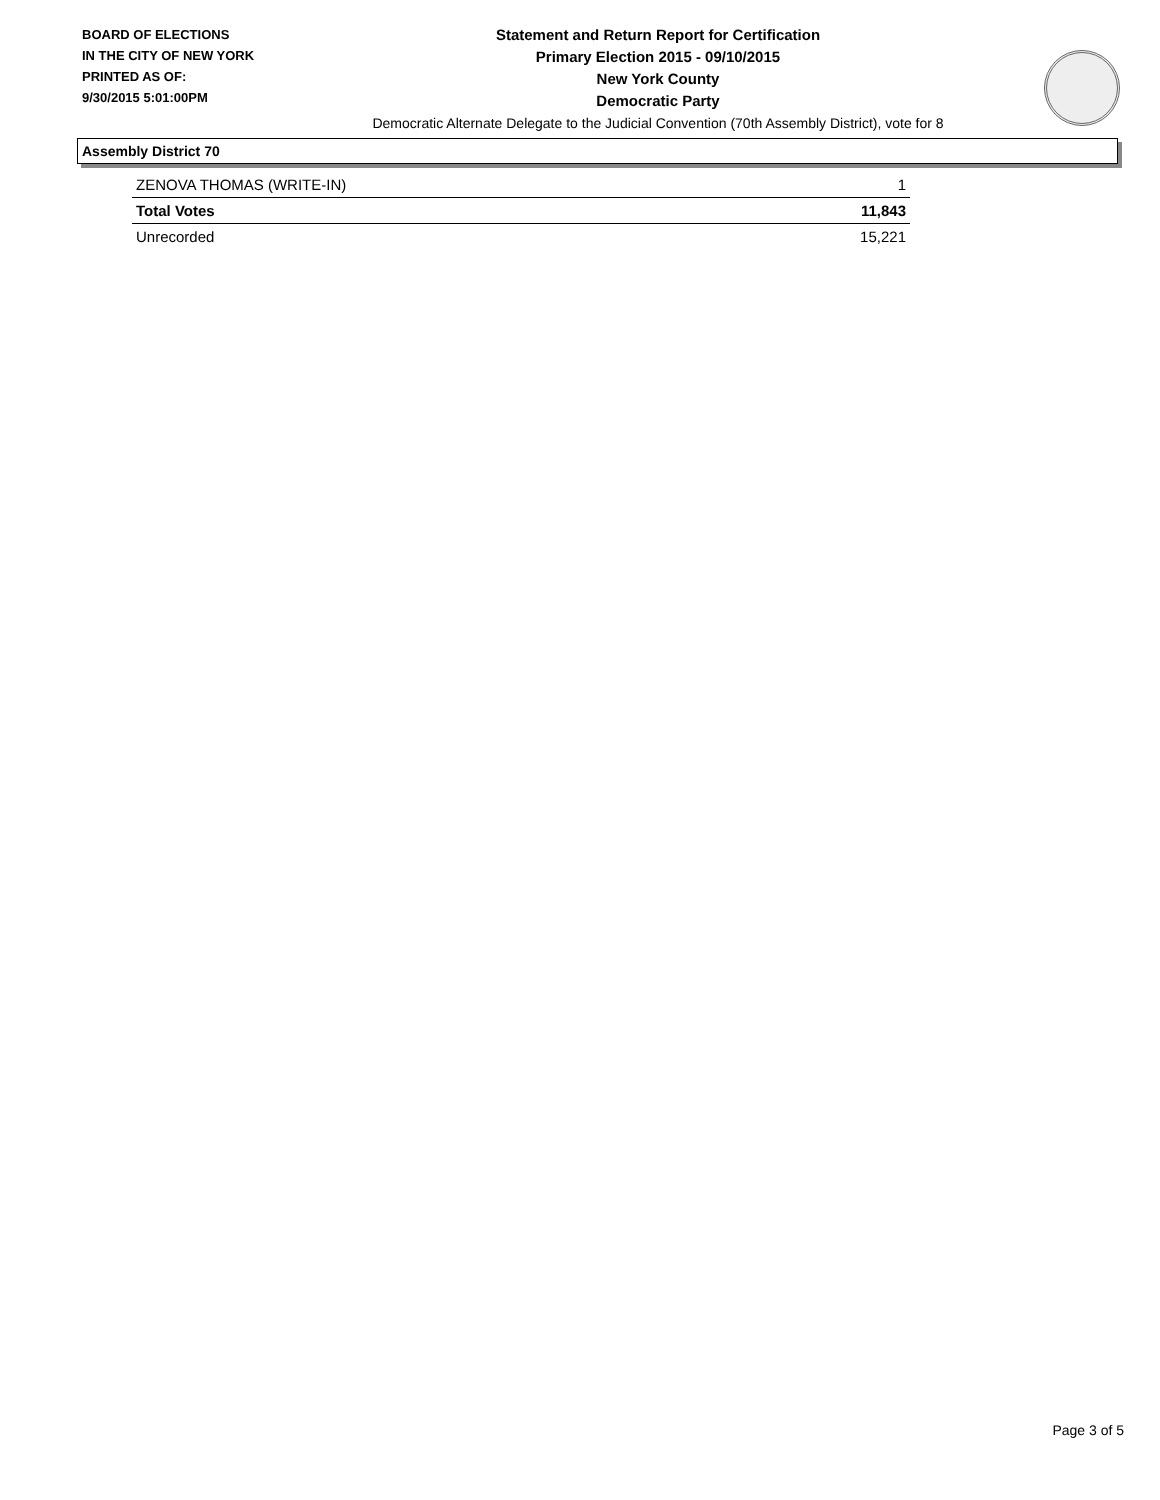BOARD OF ELECTIONS
IN THE CITY OF NEW YORK
PRINTED AS OF:
9/30/2015 5:01:00PM
Statement and Return Report for Certification
Primary Election 2015 - 09/10/2015
New York County
Democratic Party
Democratic Alternate Delegate to the Judicial Convention (70th Assembly District), vote for 8
Assembly District 70
| ZENOVA THOMAS (WRITE-IN) | 1 |
| Total Votes | 11,843 |
| Unrecorded | 15,221 |
Page 3 of 5